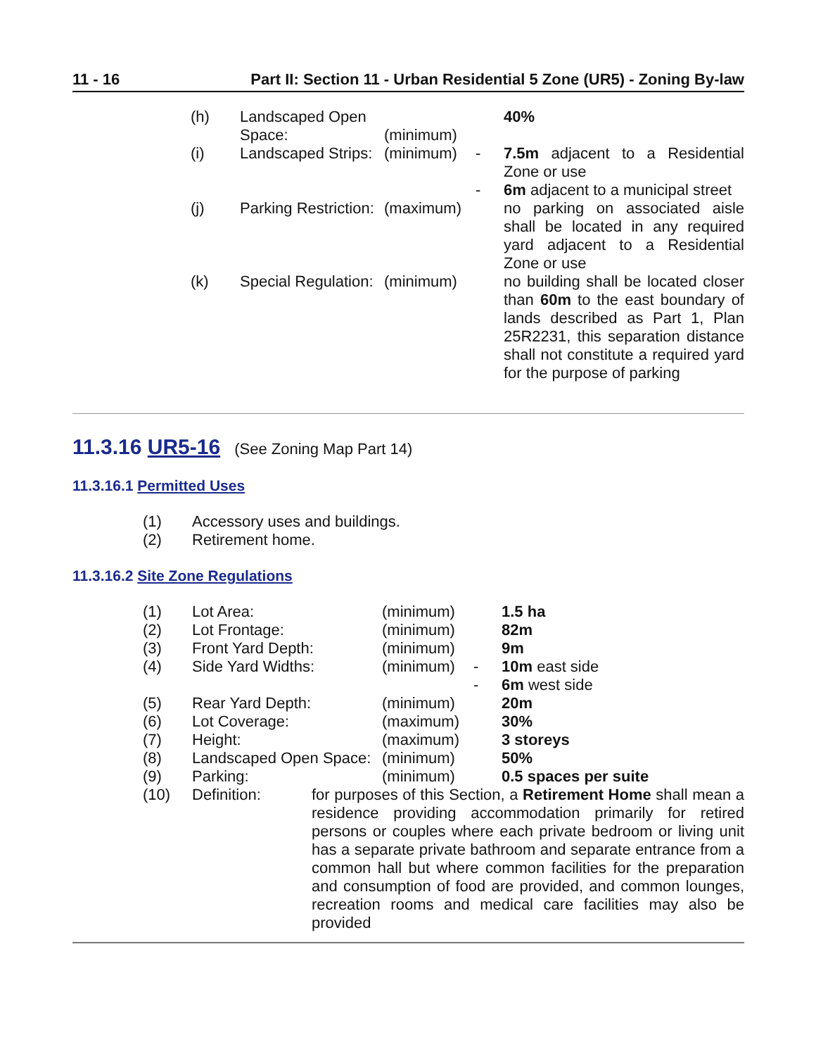11 - 16 Part II: Section 11 - Urban Residential 5 Zone (UR5) - Zoning By-law
| (h) | Landscaped Open Space: | (minimum) | | 40% |
| (i) | Landscaped Strips: | (minimum) | - - | 7.5m adjacent to a Residential Zone or use 6m adjacent to a municipal street |
| (j) | Parking Restriction: | (maximum) | | no parking on associated aisle shall be located in any required yard adjacent to a Residential Zone or use |
| (k) | Special Regulation: | (minimum) | | no building shall be located closer than 60m to the east boundary of lands described as Part 1, Plan 25R2231, this separation distance shall not constitute a required yard for the purpose of parking |
11.3.16 UR5-16 (See Zoning Map Part 14)
11.3.16.1 Permitted Uses
| (1) | Accessory uses and buildings. |
| (2) | Retirement home. |
11.3.16.2 Site Zone Regulations
| (1) | Lot Area: | | (minimum) | | 1.5 ha |
| (2) | Lot Frontage: | | (minimum) | | 82m |
| (3) | Front Yard Depth: | | (minimum) | | 9m |
| (4) | Side Yard Widths: | | (minimum) | - - | 10m east side 6m west side |
| (5) | Rear Yard Depth: | | (minimum) | | 20m |
| (6) | Lot Coverage: | | (maximum) | | 30% |
| (7) | Height: | | (maximum) | | 3 storeys |
| (8) | Landscaped Open Space: | | (minimum) | | 50% |
| (9) | Parking: | | (minimum) | | 0.5 spaces per suite |
| (10) | Definition: | for purposes of this Section, a Retirement Home shall mean a residence providing accommodation primarily for retired persons or couples where each private bedroom or living unit has a separate private bathroom and separate entrance from a common hall but where common facilities for the preparation and consumption of food are provided, and common lounges, recreation rooms and medical care facilities may also be provided | | | |